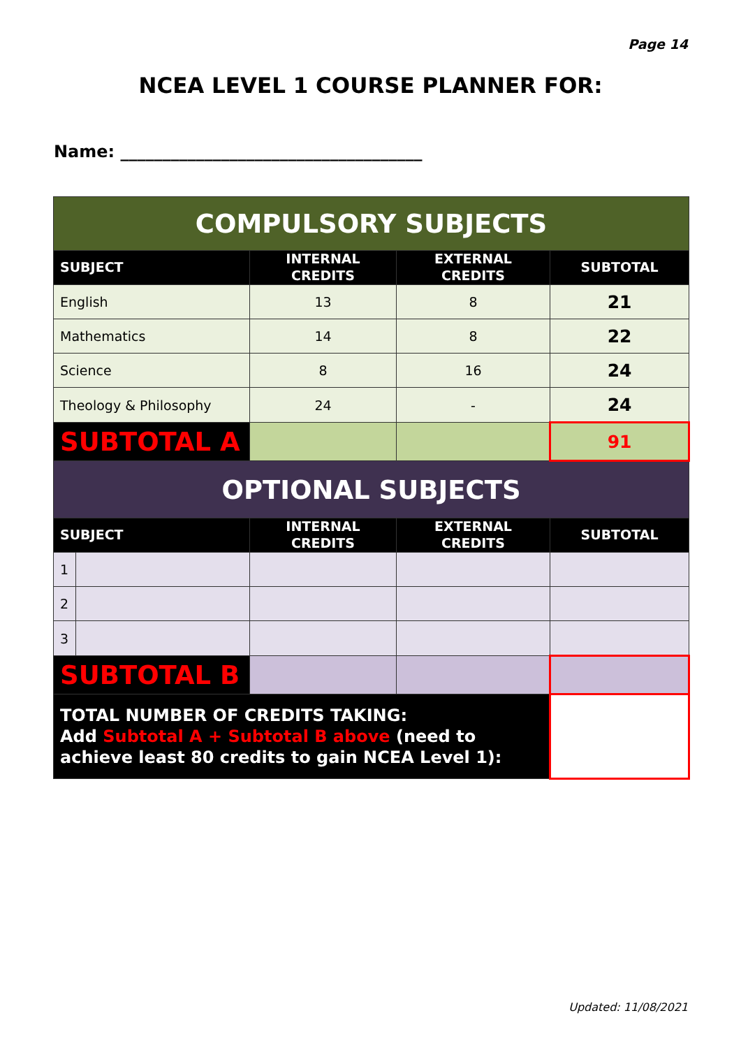Page 14
NCEA LEVEL 1 COURSE PLANNER FOR:
Name: ____________________________________
| COMPULSORY SUBJECTS | | | | |
| SUBJECT | | INTERNAL CREDITS | EXTERNAL CREDITS | SUBTOTAL |
| English | | 13 | 8 | 21 |
| Mathematics | | 14 | 8 | 22 |
| Science | | 8 | 16 | 24 |
| Theology & Philosophy | | 24 | - | 24 |
| SUBTOTAL A | | | | 91 |
| OPTIONAL SUBJECTS | | | | |
| SUBJECT | | INTERNAL CREDITS | EXTERNAL CREDITS | SUBTOTAL |
| 1 | | | | |
| 2 | | | | |
| 3 | | | | |
| SUBTOTAL B | | | | |
| TOTAL NUMBER OF CREDITS TAKING: Add Subtotal A + Subtotal B above (need to achieve least 80 credits to gain NCEA Level 1): | | | | |
Updated: 11/08/2021